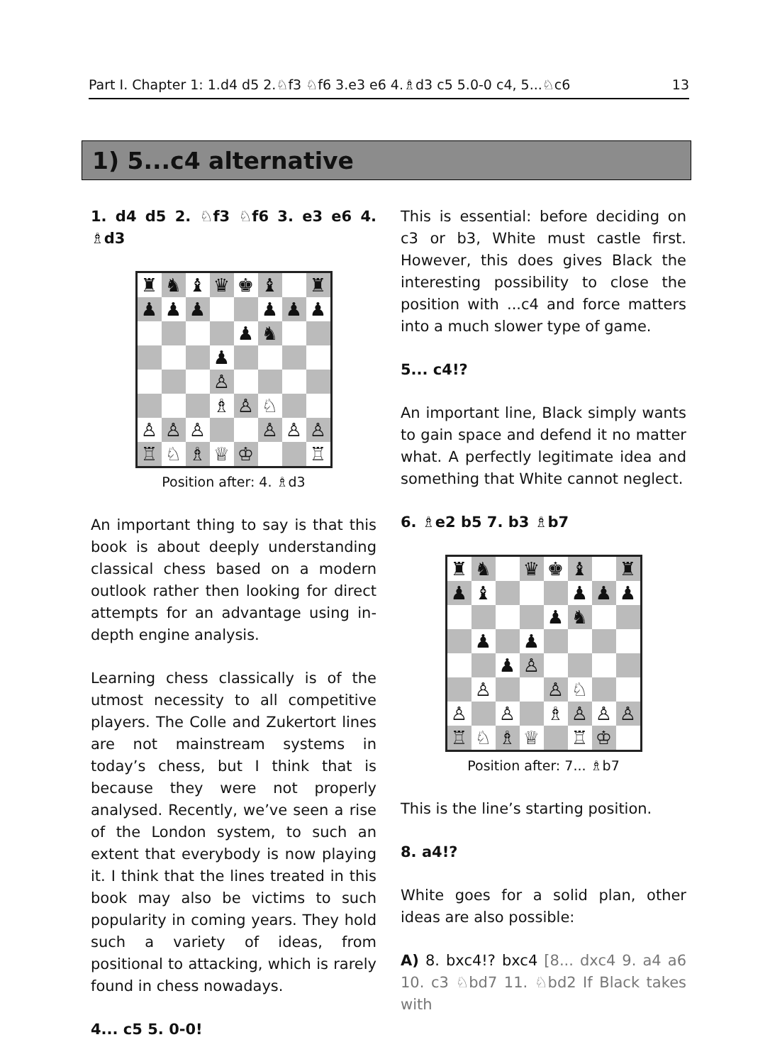Part I. Chapter 1: 1.d4 d5 2.♘f3 ♘f6 3.e3 e6 4.♗d3 c5 5.0-0 c4, 5...♘c6 13
1) 5...c4 alternative
1. d4 d5 2. ♘f3 ♘f6 3. e3 e6 4. ♗d3
♜ ♞ ♝ ♛ ♚ ♝ ♜ ♟ ♟ ♟ ♟ ♟ ♟ ♟ ♞ ♟ ♙ ♗ ♙ ♘ ♙ ♙ ♙ ♙ ♙ ♙ ♖ ♘ ♗ ♕ ♔ ♖
Position after: 4. ♗d3
An important thing to say is that this book is about deeply understanding classical chess based on a modern outlook rather then looking for direct attempts for an advantage using in-depth engine analysis.
Learning chess classically is of the utmost necessity to all competitive players. The Colle and Zukertort lines are not mainstream systems in today’s chess, but I think that is because they were not properly analysed. Recently, we’ve seen a rise of the London system, to such an extent that everybody is now playing it. I think that the lines treated in this book may also be victims to such popularity in coming years. They hold such a variety of ideas, from positional to attacking, which is rarely found in chess nowadays.
4... c5 5. 0-0!
This is essential: before deciding on c3 or b3, White must castle first. However, this does gives Black the interesting possibility to close the position with ...c4 and force matters into a much slower type of game.
5... c4!?
An important line, Black simply wants to gain space and defend it no matter what. A perfectly legitimate idea and something that White cannot neglect.
6. ♗e2 b5 7. b3 ♗b7
♜ ♞ ♛ ♚ ♝ ♜ ♟ ♝ ♟ ♟ ♟ ♟ ♞ ♟ ♟ ♟ ♙ ♙ ♙ ♘ ♙ ♙ ♗ ♙ ♙ ♙ ♖ ♘ ♗ ♕ ♖ ♔
Position after: 7... ♗b7
This is the line’s starting position.
8. a4!?
White goes for a solid plan, other ideas are also possible:
A) 8. bxc4!? bxc4 [8... dxc4 9. a4 a6 10. c3 ♘bd7 11. ♘bd2 If Black takes with